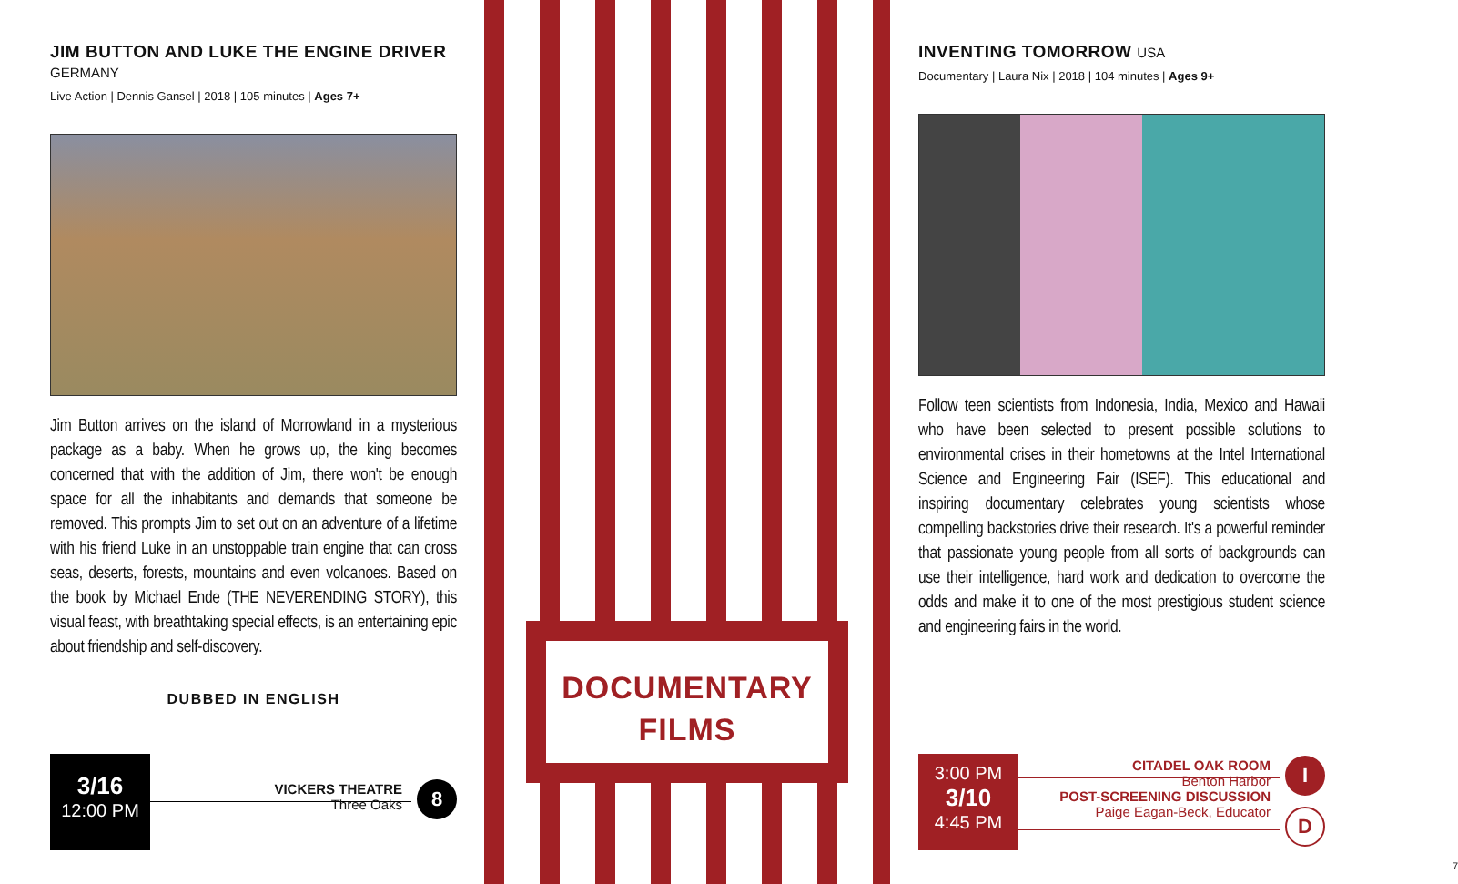DOCUMENTARY
FILMS
JIM BUTTON AND LUKE THE ENGINE DRIVER GERMANY
Live Action | Dennis Gansel | 2018 | 105 minutes | Ages 7+
Jim Button arrives on the island of Morrowland in a mysterious package as a baby. When he grows up, the king becomes concerned that with the addition of Jim, there won't be enough space for all the inhabitants and demands that someone be removed. This prompts Jim to set out on an adventure of a lifetime with his friend Luke in an unstoppable train engine that can cross seas, deserts, forests, mountains and even volcanoes. Based on the book by Michael Ende (THE NEVERENDING STORY), this visual feast, with breathtaking special effects, is an entertaining epic about friendship and self-discovery.
DUBBED IN ENGLISH
3/16
12:00 PM
VICKERS THEATRE
Three Oaks
8
INVENTING TOMORROW USA
Documentary | Laura Nix | 2018 | 104 minutes | Ages 9+
Follow teen scientists from Indonesia, India, Mexico and Hawaii who have been selected to present possible solutions to environmental crises in their hometowns at the Intel International Science and Engineering Fair (ISEF). This educational and inspiring documentary celebrates young scientists whose compelling backstories drive their research. It's a powerful reminder that passionate young people from all sorts of backgrounds can use their intelligence, hard work and dedication to overcome the odds and make it to one of the most prestigious student science and engineering fairs in the world.
3:00 PM
3/10
4:45 PM
CITADEL OAK ROOM
Benton Harbor
POST-SCREENING DISCUSSION
Paige Eagan-Beck, Educator
I
D
7